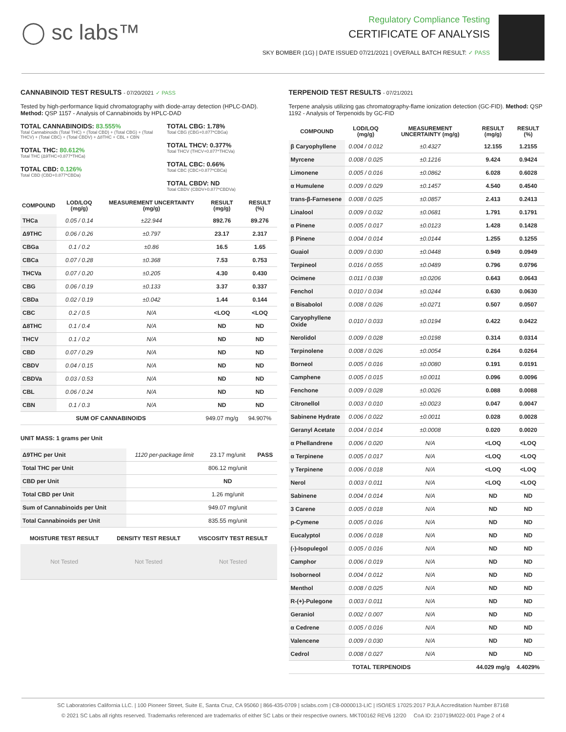◯ sc labs™
Regulatory Compliance Testing
CERTIFICATE OF ANALYSIS
SKY BOMBER (1G) | DATE ISSUED 07/21/2021 | OVERALL BATCH RESULT: ✓ PASS
CANNABINOID TEST RESULTS - 07/20/2021 ✓ PASS
Tested by high-performance liquid chromatography with diode-array detection (HPLC-DAD). Method: QSP 1157 - Analysis of Cannabinoids by HPLC-DAD
TOTAL CANNABINOIDS: 83.555%
Total Cannabinoids (Total THC) + (Total CBD) + (Total CBG) + (Total THCV) + (Total CBC) + (Total CBDV) + Δ8THC + CBL + CBN
TOTAL THC: 80.612%
Total THC (Δ9THC+0.877*THCa)
TOTAL CBD: 0.126%
Total CBD (CBD+0.877*CBDa)
TOTAL CBG: 1.78%
Total CBG (CBG+0.877*CBGa)
TOTAL THCV: 0.377%
Total THCV (THCV+0.877*THCVa)
TOTAL CBC: 0.66%
Total CBC (CBC+0.877*CBCa)
TOTAL CBDV: ND
Total CBDV (CBDV+0.877*CBDVa)
| COMPOUND | LOD/LOQ (mg/g) | MEASUREMENT UNCERTAINTY (mg/g) | RESULT (mg/g) | RESULT (%) |
| --- | --- | --- | --- | --- |
| THCa | 0.05 / 0.14 | ±22.944 | 892.76 | 89.276 |
| Δ9THC | 0.06 / 0.26 | ±0.797 | 23.17 | 2.317 |
| CBGa | 0.1 / 0.2 | ±0.86 | 16.5 | 1.65 |
| CBCa | 0.07 / 0.28 | ±0.368 | 7.53 | 0.753 |
| THCVa | 0.07 / 0.20 | ±0.205 | 4.30 | 0.430 |
| CBG | 0.06 / 0.19 | ±0.133 | 3.37 | 0.337 |
| CBDa | 0.02 / 0.19 | ±0.042 | 1.44 | 0.144 |
| CBC | 0.2 / 0.5 | N/A | <LOQ | <LOQ |
| Δ8THC | 0.1 / 0.4 | N/A | ND | ND |
| THCV | 0.1 / 0.2 | N/A | ND | ND |
| CBD | 0.07 / 0.29 | N/A | ND | ND |
| CBDV | 0.04 / 0.15 | N/A | ND | ND |
| CBDVa | 0.03 / 0.53 | N/A | ND | ND |
| CBL | 0.06 / 0.24 | N/A | ND | ND |
| CBN | 0.1 / 0.3 | N/A | ND | ND |
| SUM OF CANNABINOIDS | | | 949.07 mg/g | 94.907% |
UNIT MASS: 1 grams per Unit
| Δ9THC per Unit | 1120 per-package limit | 23.17 mg/unit | PASS |
| Total THC per Unit | | 806.12 mg/unit | |
| CBD per Unit | | ND | |
| Total CBD per Unit | | 1.26 mg/unit | |
| Sum of Cannabinoids per Unit | | 949.07 mg/unit | |
| Total Cannabinoids per Unit | | 835.55 mg/unit | |
| MOISTURE TEST RESULT | DENSITY TEST RESULT | VISCOSITY TEST RESULT |
| --- | --- | --- |
| Not Tested | Not Tested | Not Tested |
TERPENOID TEST RESULTS - 07/21/2021
Terpene analysis utilizing gas chromatography-flame ionization detection (GC-FID). Method: QSP 1192 - Analysis of Terpenoids by GC-FID
| COMPOUND | LOD/LOQ (mg/g) | MEASUREMENT UNCERTAINTY (mg/g) | RESULT (mg/g) | RESULT (%) |
| --- | --- | --- | --- | --- |
| β Caryophyllene | 0.004 / 0.012 | ±0.4327 | 12.155 | 1.2155 |
| Myrcene | 0.008 / 0.025 | ±0.1216 | 9.424 | 0.9424 |
| Limonene | 0.005 / 0.016 | ±0.0862 | 6.028 | 0.6028 |
| α Humulene | 0.009 / 0.029 | ±0.1457 | 4.540 | 0.4540 |
| trans-β-Farnesene | 0.008 / 0.025 | ±0.0857 | 2.413 | 0.2413 |
| Linalool | 0.009 / 0.032 | ±0.0681 | 1.791 | 0.1791 |
| α Pinene | 0.005 / 0.017 | ±0.0123 | 1.428 | 0.1428 |
| β Pinene | 0.004 / 0.014 | ±0.0144 | 1.255 | 0.1255 |
| Guaiol | 0.009 / 0.030 | ±0.0448 | 0.949 | 0.0949 |
| Terpineol | 0.016 / 0.055 | ±0.0489 | 0.796 | 0.0796 |
| Ocimene | 0.011 / 0.038 | ±0.0206 | 0.643 | 0.0643 |
| Fenchol | 0.010 / 0.034 | ±0.0244 | 0.630 | 0.0630 |
| α Bisabolol | 0.008 / 0.026 | ±0.0271 | 0.507 | 0.0507 |
| Caryophyllene Oxide | 0.010 / 0.033 | ±0.0194 | 0.422 | 0.0422 |
| Nerolidol | 0.009 / 0.028 | ±0.0198 | 0.314 | 0.0314 |
| Terpinolene | 0.008 / 0.026 | ±0.0054 | 0.264 | 0.0264 |
| Borneol | 0.005 / 0.016 | ±0.0080 | 0.191 | 0.0191 |
| Camphene | 0.005 / 0.015 | ±0.0011 | 0.096 | 0.0096 |
| Fenchone | 0.009 / 0.028 | ±0.0026 | 0.088 | 0.0088 |
| Citronellol | 0.003 / 0.010 | ±0.0023 | 0.047 | 0.0047 |
| Sabinene Hydrate | 0.006 / 0.022 | ±0.0011 | 0.028 | 0.0028 |
| Geranyl Acetate | 0.004 / 0.014 | ±0.0008 | 0.020 | 0.0020 |
| α Phellandrene | 0.006 / 0.020 | N/A | <LOQ | <LOQ |
| α Terpinene | 0.005 / 0.017 | N/A | <LOQ | <LOQ |
| γ Terpinene | 0.006 / 0.018 | N/A | <LOQ | <LOQ |
| Nerol | 0.003 / 0.011 | N/A | <LOQ | <LOQ |
| Sabinene | 0.004 / 0.014 | N/A | ND | ND |
| 3 Carene | 0.005 / 0.018 | N/A | ND | ND |
| p-Cymene | 0.005 / 0.016 | N/A | ND | ND |
| Eucalyptol | 0.006 / 0.018 | N/A | ND | ND |
| (-)-Isopulegol | 0.005 / 0.016 | N/A | ND | ND |
| Camphor | 0.006 / 0.019 | N/A | ND | ND |
| Isoborneol | 0.004 / 0.012 | N/A | ND | ND |
| Menthol | 0.008 / 0.025 | N/A | ND | ND |
| R-(+)-Pulegone | 0.003 / 0.011 | N/A | ND | ND |
| Geraniol | 0.002 / 0.007 | N/A | ND | ND |
| α Cedrene | 0.005 / 0.016 | N/A | ND | ND |
| Valencene | 0.009 / 0.030 | N/A | ND | ND |
| Cedrol | 0.008 / 0.027 | N/A | ND | ND |
| TOTAL TERPENOIDS | | | 44.029 mg/g | 4.4029% |
SC Laboratories California LLC. | 100 Pioneer Street, Suite E, Santa Cruz, CA 95060 | 866-435-0709 | sclabs.com | C8-0000013-LIC | ISO/IES 17025:2017 PJLA Accreditation Number 87168
© 2021 SC Labs all rights reserved. Trademarks referenced are trademarks of either SC Labs or their respective owners. MKT00162 REV6 12/20 CoA ID: 210719M022-001 Page 2 of 4